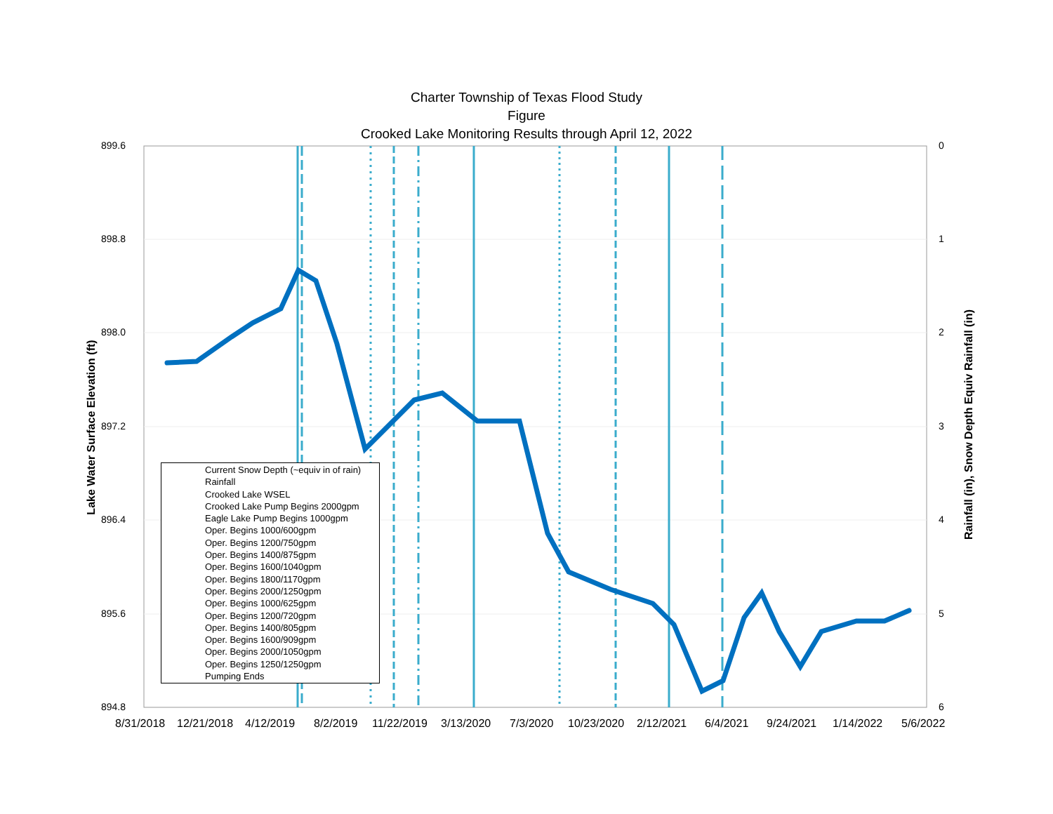Charter Township of Texas Flood Study
Figure
Crooked Lake Monitoring Results through April 12, 2022
899.6
898.8
898.0
897.2
896.4
895.6
894.8
0
1
2
3
4
5
6
8/31/2018 12/21/2018 4/12/2019 8/2/2019 11/22/2019 3/13/2020 7/3/2020 10/23/2020 2/12/2021 6/4/2021 9/24/2021 1/14/2022 5/6/2022
Lake Water Surface Elevation (ft) Rainfall (in), Snow Depth Equiv Rainfall (in)
Current Snow Depth (~equiv in of rain)
Rainfall
Crooked Lake WSEL
Crooked Lake Pump Begins 2000gpm
Eagle Lake Pump Begins 1000gpm
Oper. Begins 1000/600gpm
Oper. Begins 1200/750gpm
Oper. Begins 1400/875gpm
Oper. Begins 1600/1040gpm
Oper. Begins 1800/1170gpm
Oper. Begins 2000/1250gpm
Oper. Begins 1000/625gpm
Oper. Begins 1200/720gpm
Oper. Begins 1400/805gpm
Oper. Begins 1600/909gpm
Oper. Begins 2000/1050gpm
Oper. Begins 1250/1250gpm
Pumping Ends